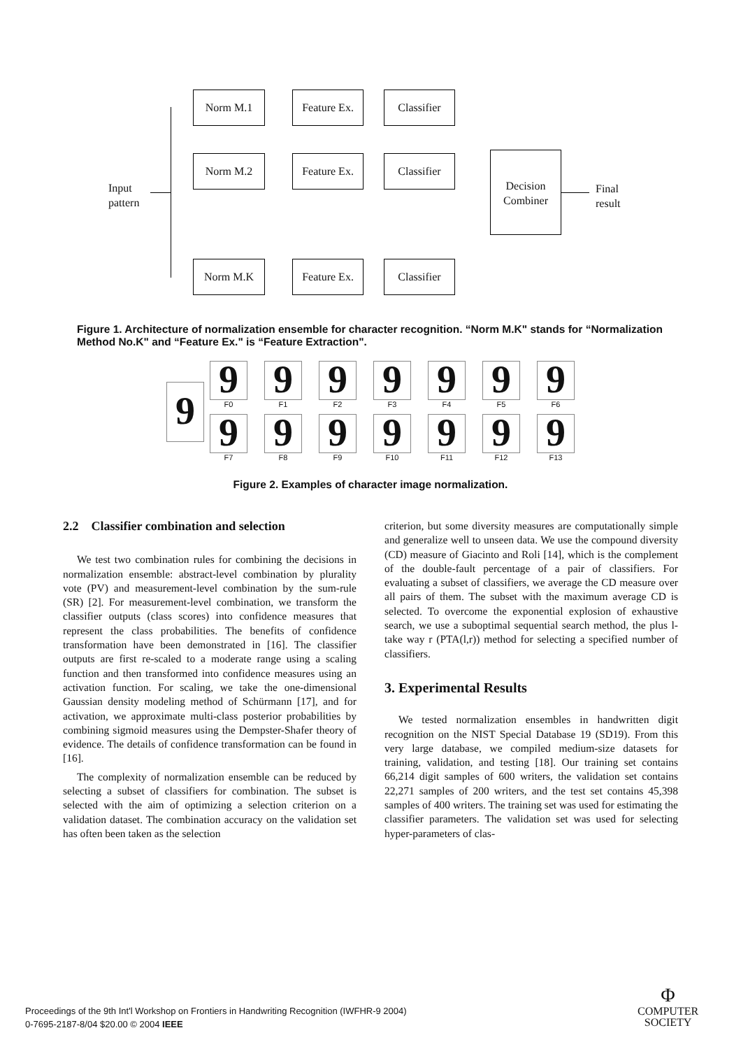Norm M.1
Feature Ex.
Classifier
Norm M.2
Feature Ex.
Classifier
Norm M.K
Feature Ex.
Classifier
Decision
Combiner
Input
pattern
Final
result
Figure 1. Architecture of normalization ensemble for character recognition. “Norm M.K" stands for “Normalization Method No.K" and “Feature Ex." is “Feature Extraction".
9
9
F0
9
F1
9
F2
9
F3
9
F4
9
F5
9
F6
9
F7
9
F8
9
F9
9
F10
9
F11
9
F12
9
F13
Figure 2. Examples of character image normalization.
2.2 Classifier combination and selection
We test two combination rules for combining the decisions in normalization ensemble: abstract-level combination by plurality vote (PV) and measurement-level combination by the sum-rule (SR) [2]. For measurement-level combination, we transform the classifier outputs (class scores) into confidence measures that represent the class probabilities. The benefits of confidence transformation have been demonstrated in [16]. The classifier outputs are first re-scaled to a moderate range using a scaling function and then transformed into confidence measures using an activation function. For scaling, we take the one-dimensional Gaussian density modeling method of Schürmann [17], and for activation, we approximate multi-class posterior probabilities by combining sigmoid measures using the Dempster-Shafer theory of evidence. The details of confidence transformation can be found in [16].
The complexity of normalization ensemble can be reduced by selecting a subset of classifiers for combination. The subset is selected with the aim of optimizing a selection criterion on a validation dataset. The combination accuracy on the validation set has often been taken as the selection
criterion, but some diversity measures are computationally simple and generalize well to unseen data. We use the compound diversity (CD) measure of Giacinto and Roli [14], which is the complement of the double-fault percentage of a pair of classifiers. For evaluating a subset of classifiers, we average the CD measure over all pairs of them. The subset with the maximum average CD is selected. To overcome the exponential explosion of exhaustive search, we use a suboptimal sequential search method, the plus l-take way r (PTA(l,r)) method for selecting a specified number of classifiers.
3. Experimental Results
We tested normalization ensembles in handwritten digit recognition on the NIST Special Database 19 (SD19). From this very large database, we compiled medium-size datasets for training, validation, and testing [18]. Our training set contains 66,214 digit samples of 600 writers, the validation set contains 22,271 samples of 200 writers, and the test set contains 45,398 samples of 400 writers. The training set was used for estimating the classifier parameters. The validation set was used for selecting hyper-parameters of clas-
Proceedings of the 9th Int'l Workshop on Frontiers in Handwriting Recognition (IWFHR-9 2004)
0-7695-2187-8/04 $20.00 © 2004 IEEE
Φ
COMPUTER
SOCIETY